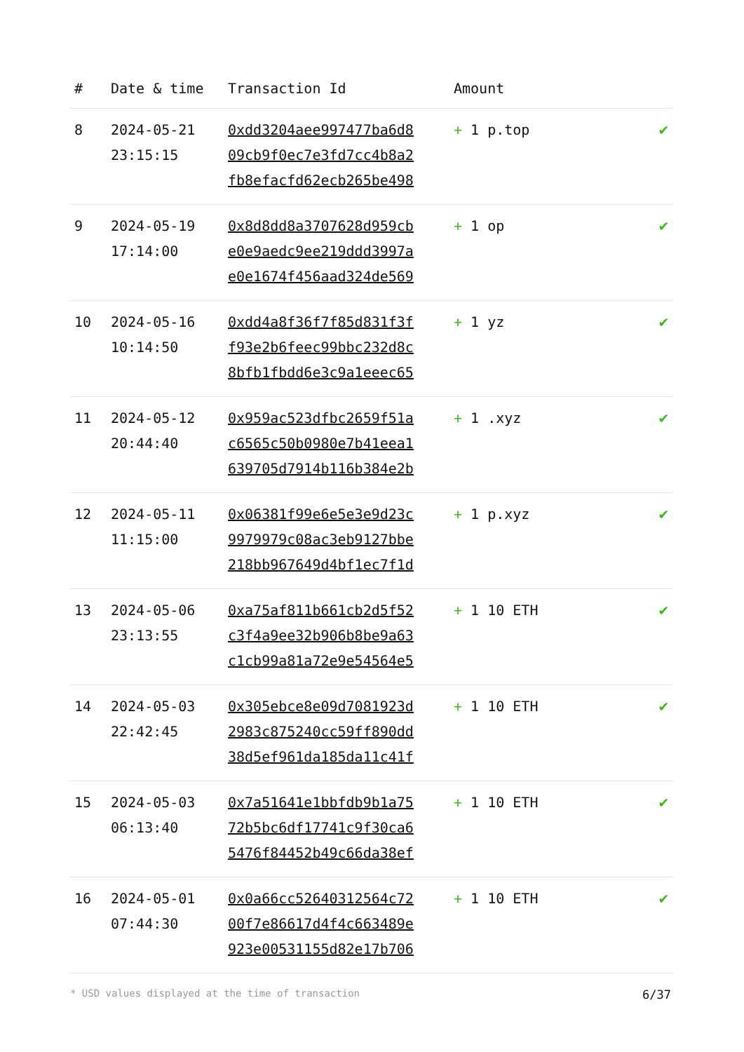| # | Date & time | Transaction Id | Amount | |
| --- | --- | --- | --- | --- |
| 8 | 2024-05-21 23:15:15 | 0xdd3204aee997477ba6d8 09cb9f0ec7e3fd7cc4b8a2 fb8efacfd62ecb265be498 | + 1 p.top | ✔ |
| 9 | 2024-05-19 17:14:00 | 0x8d8dd8a3707628d959cb e0e9aedc9ee219ddd3997a e0e1674f456aad324de569 | + 1 op | ✔ |
| 10 | 2024-05-16 10:14:50 | 0xdd4a8f36f7f85d831f3f f93e2b6feec99bbc232d8c 8bfb1fbdd6e3c9a1eeec65 | + 1 yz | ✔ |
| 11 | 2024-05-12 20:44:40 | 0x959ac523dfbc2659f51a c6565c50b0980e7b41eea1 639705d7914b116b384e2b | + 1 .xyz | ✔ |
| 12 | 2024-05-11 11:15:00 | 0x06381f99e6e5e3e9d23c 9979979c08ac3eb9127bbe 218bb967649d4bf1ec7f1d | + 1 p.xyz | ✔ |
| 13 | 2024-05-06 23:13:55 | 0xa75af811b661cb2d5f52 c3f4a9ee32b906b8be9a63 c1cb99a81a72e9e54564e5 | + 1 10 ETH | ✔ |
| 14 | 2024-05-03 22:42:45 | 0x305ebce8e09d7081923d 2983c875240cc59ff890dd 38d5ef961da185da11c41f | + 1 10 ETH | ✔ |
| 15 | 2024-05-03 06:13:40 | 0x7a51641e1bbfdb9b1a75 72b5bc6df17741c9f30ca6 5476f84452b49c66da38ef | + 1 10 ETH | ✔ |
| 16 | 2024-05-01 07:44:30 | 0x0a66cc52640312564c72 00f7e86617d4f4c663489e 923e00531155d82e17b706 | + 1 10 ETH | ✔ |
* USD values displayed at the time of transaction 6/37